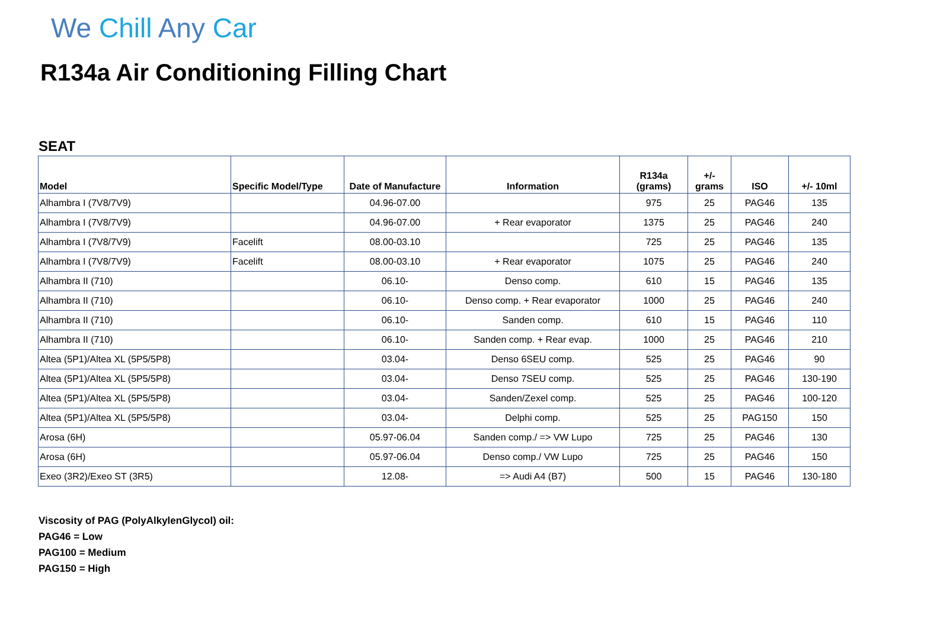We Chill Any Car
R134a Air Conditioning Filling Chart
SEAT
| Model | Specific Model/Type | Date of Manufacture | Information | R134a (grams) | +/- grams | ISO | +/- 10ml |
| --- | --- | --- | --- | --- | --- | --- | --- |
| Alhambra I (7V8/7V9) | | 04.96-07.00 | | 975 | 25 | PAG46 | 135 |
| Alhambra I (7V8/7V9) | | 04.96-07.00 | + Rear evaporator | 1375 | 25 | PAG46 | 240 |
| Alhambra I (7V8/7V9) | Facelift | 08.00-03.10 | | 725 | 25 | PAG46 | 135 |
| Alhambra I (7V8/7V9) | Facelift | 08.00-03.10 | + Rear evaporator | 1075 | 25 | PAG46 | 240 |
| Alhambra II (710) | | 06.10- | Denso comp. | 610 | 15 | PAG46 | 135 |
| Alhambra II (710) | | 06.10- | Denso comp. + Rear evaporator | 1000 | 25 | PAG46 | 240 |
| Alhambra II (710) | | 06.10- | Sanden comp. | 610 | 15 | PAG46 | 110 |
| Alhambra II (710) | | 06.10- | Sanden comp. + Rear evap. | 1000 | 25 | PAG46 | 210 |
| Altea (5P1)/Altea XL (5P5/5P8) | | 03.04- | Denso 6SEU comp. | 525 | 25 | PAG46 | 90 |
| Altea (5P1)/Altea XL (5P5/5P8) | | 03.04- | Denso 7SEU comp. | 525 | 25 | PAG46 | 130-190 |
| Altea (5P1)/Altea XL (5P5/5P8) | | 03.04- | Sanden/Zexel comp. | 525 | 25 | PAG46 | 100-120 |
| Altea (5P1)/Altea XL (5P5/5P8) | | 03.04- | Delphi comp. | 525 | 25 | PAG150 | 150 |
| Arosa (6H) | | 05.97-06.04 | Sanden comp./ => VW Lupo | 725 | 25 | PAG46 | 130 |
| Arosa (6H) | | 05.97-06.04 | Denso comp./ VW Lupo | 725 | 25 | PAG46 | 150 |
| Exeo (3R2)/Exeo ST (3R5) | | 12.08- | => Audi A4 (B7) | 500 | 15 | PAG46 | 130-180 |
Viscosity of PAG (PolyAlkylenGlycol) oil:
PAG46 = Low
PAG100 = Medium
PAG150 = High